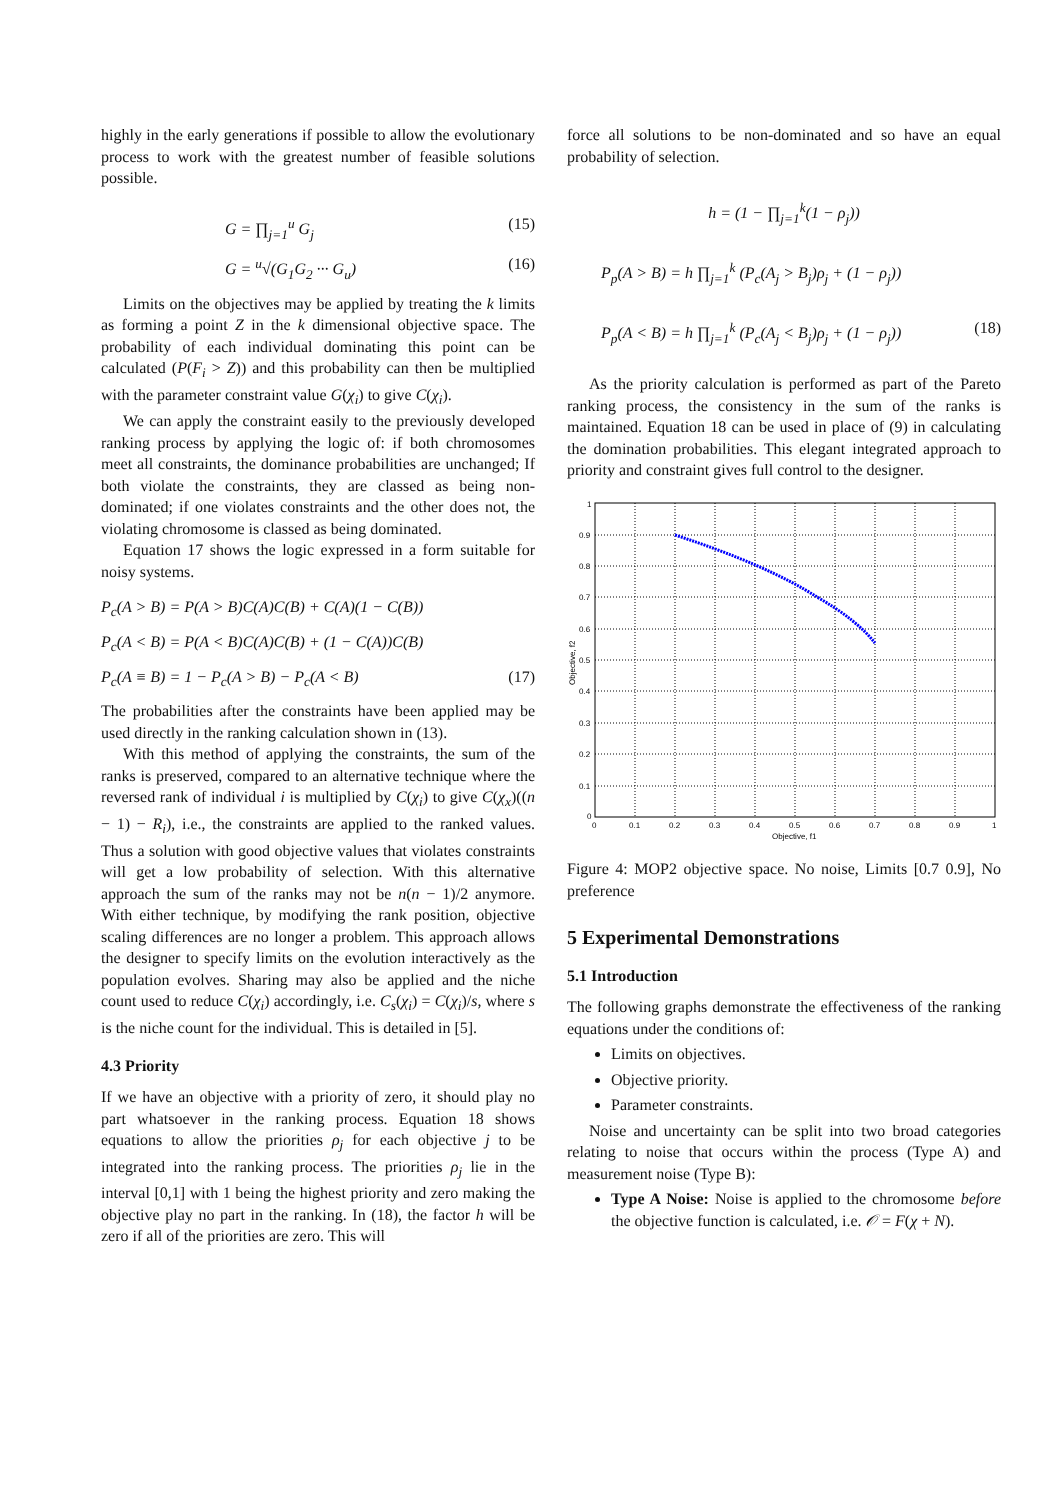highly in the early generations if possible to allow the evolutionary process to work with the greatest number of feasible solutions possible.
G = ∏<sub>j=1</sub><sup>u</sup> G<sub>j</sub> (15)
G = <sup>u</sup>√(G<sub>1</sub>G<sub>2</sub> ··· G<sub>u</sub>) (16)
Limits on the objectives may be applied by treating the k limits as forming a point Z in the k dimensional objective space. The probability of each individual dominating this point can be calculated (P(F<sub>i</sub> > Z)) and this probability can then be multiplied with the parameter constraint value G(χ<sub>i</sub>) to give C(χ<sub>i</sub>).
We can apply the constraint easily to the previously developed ranking process by applying the logic of: if both chromosomes meet all constraints, the dominance probabilities are unchanged; If both violate the constraints, they are classed as being non-dominated; if one violates constraints and the other does not, the violating chromosome is classed as being dominated.
Equation 17 shows the logic expressed in a form suitable for noisy systems.
P<sub>c</sub>(A > B) = P(A > B)C(A)C(B) + C(A)(1 − C(B))
P<sub>c</sub>(A < B) = P(A < B)C(A)C(B) + (1 − C(A))C(B)
P<sub>c</sub>(A ≡ B) = 1 − P<sub>c</sub>(A > B) − P<sub>c</sub>(A < B) (17)
The probabilities after the constraints have been applied may be used directly in the ranking calculation shown in (13).
With this method of applying the constraints, the sum of the ranks is preserved, compared to an alternative technique where the reversed rank of individual i is multiplied by C(χ<sub>i</sub>) to give C(χ<sub>x</sub>)((n − 1) − R<sub>i</sub>), i.e., the constraints are applied to the ranked values. Thus a solution with good objective values that violates constraints will get a low probability of selection. With this alternative approach the sum of the ranks may not be n(n − 1)/2 anymore. With either technique, by modifying the rank position, objective scaling differences are no longer a problem. This approach allows the designer to specify limits on the evolution interactively as the population evolves. Sharing may also be applied and the niche count used to reduce C(χ<sub>i</sub>) accordingly, i.e. C<sub>s</sub>(χ<sub>i</sub>) = C(χ<sub>i</sub>)/s, where s is the niche count for the individual. This is detailed in [5].
4.3 Priority
If we have an objective with a priority of zero, it should play no part whatsoever in the ranking process. Equation 18 shows equations to allow the priorities ρ<sub>j</sub> for each objective j to be integrated into the ranking process. The priorities ρ<sub>j</sub> lie in the interval [0,1] with 1 being the highest priority and zero making the objective play no part in the ranking. In (18), the factor h will be zero if all of the priorities are zero. This will
force all solutions to be non-dominated and so have an equal probability of selection.
h = (1 − ∏<sub>j=1</sub><sup>k</sup>(1 − ρ<sub>j</sub>))
P<sub>p</sub>(A > B) = h ∏<sub>j=1</sub><sup>k</sup> (P<sub>c</sub>(A<sub>j</sub> > B<sub>j</sub>)ρ<sub>j</sub> + (1 − ρ<sub>j</sub>))
P<sub>p</sub>(A < B) = h ∏<sub>j=1</sub><sup>k</sup> (P<sub>c</sub>(A<sub>j</sub> < B<sub>j</sub>)ρ<sub>j</sub> + (1 − ρ<sub>j</sub>)) (18)
As the priority calculation is performed as part of the Pareto ranking process, the consistency in the sum of the ranks is maintained. Equation 18 can be used in place of (9) in calculating the domination probabilities. This elegant integrated approach to priority and constraint gives full control to the designer.
1
0.9
0.8
0.7
0.6
0.5
0.4
0.3
0.2
0.1
0
0
0.1
0.2
0.3
0.4
0.5
0.6
0.7
0.8
0.9
1
Objective, f1
Objective, f2
Figure 4: MOP2 objective space. No noise, Limits [0.7 0.9], No preference
5 Experimental Demonstrations
5.1 Introduction
The following graphs demonstrate the effectiveness of the ranking equations under the conditions of:
Limits on objectives.
Objective priority.
Parameter constraints.
Noise and uncertainty can be split into two broad categories relating to noise that occurs within the process (Type A) and measurement noise (Type B):
Type A Noise: Noise is applied to the chromosome before the objective function is calculated, i.e. 𝒪 = F(χ + N).